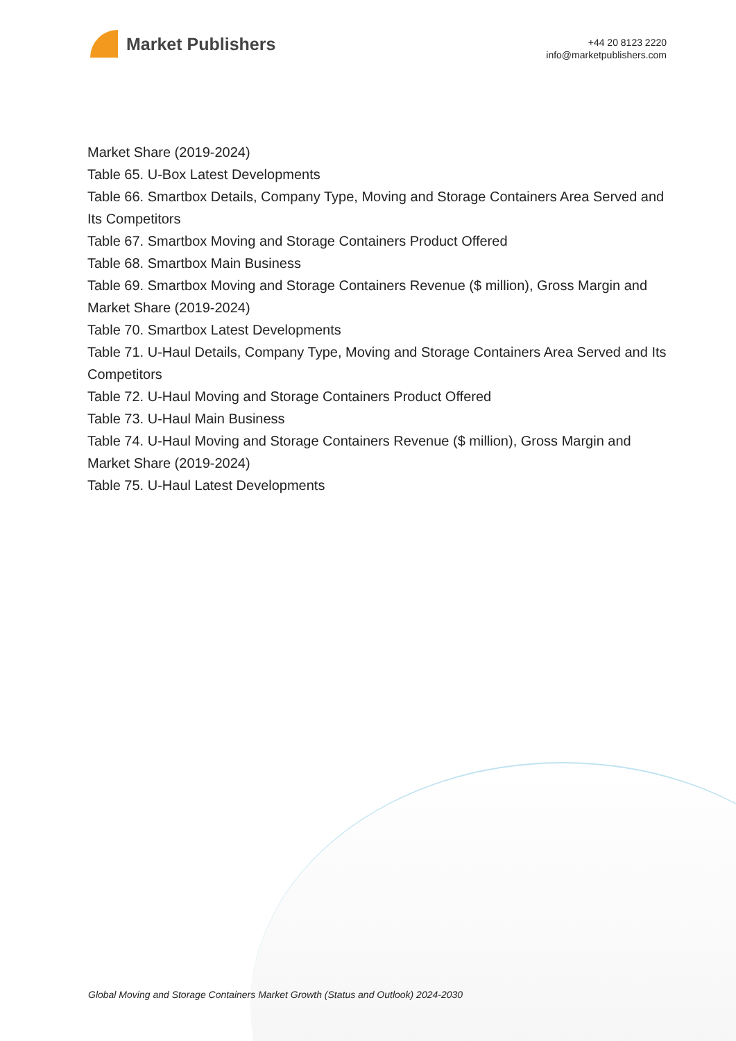Market Publishers
+44 20 8123 2220
info@marketpublishers.com
Market Share (2019-2024)
Table 65. U-Box Latest Developments
Table 66. Smartbox Details, Company Type, Moving and Storage Containers Area Served and Its Competitors
Table 67. Smartbox Moving and Storage Containers Product Offered
Table 68. Smartbox Main Business
Table 69. Smartbox Moving and Storage Containers Revenue ($ million), Gross Margin and Market Share (2019-2024)
Table 70. Smartbox Latest Developments
Table 71. U-Haul Details, Company Type, Moving and Storage Containers Area Served and Its Competitors
Table 72. U-Haul Moving and Storage Containers Product Offered
Table 73. U-Haul Main Business
Table 74. U-Haul Moving and Storage Containers Revenue ($ million), Gross Margin and Market Share (2019-2024)
Table 75. U-Haul Latest Developments
Global Moving and Storage Containers Market Growth (Status and Outlook) 2024-2030